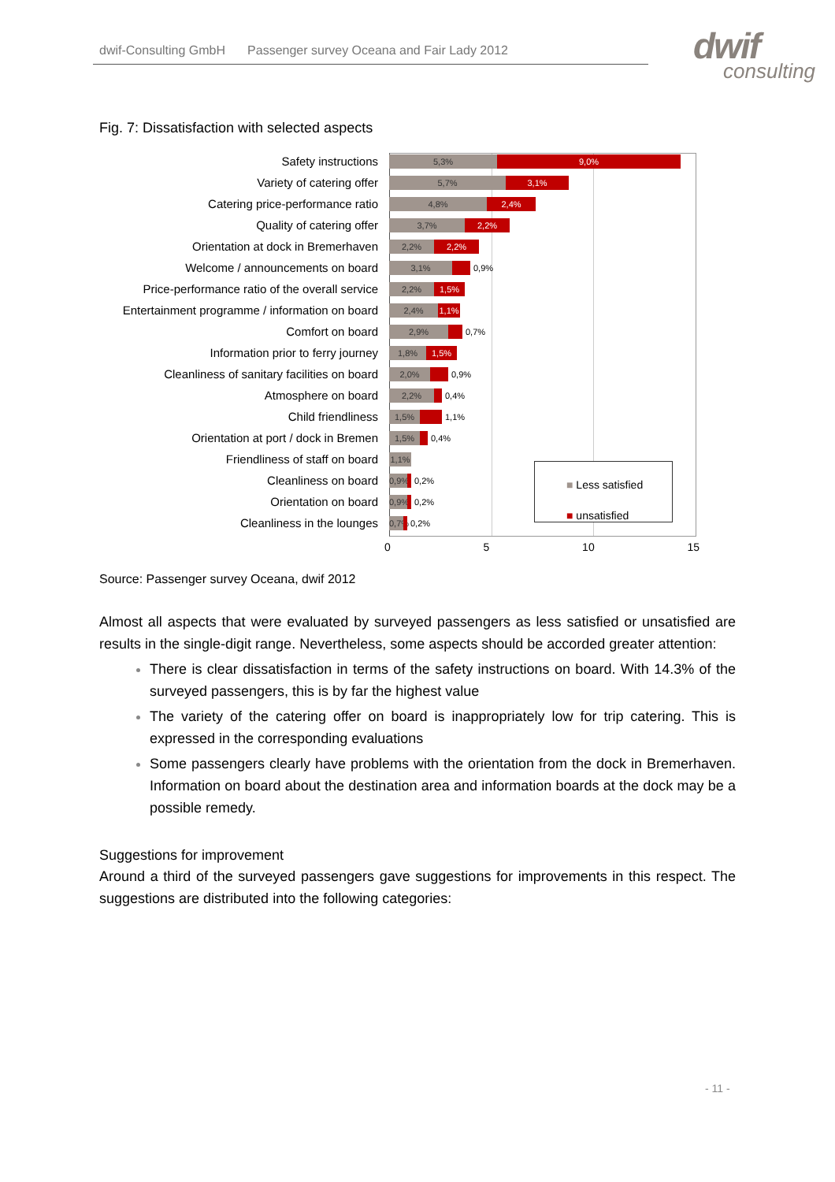dwif-Consulting GmbH Passenger survey Oceana and Fair Lady 2012
dwif
consulting
Fig. 7: Dissatisfaction with selected aspects
Safety instructions
5,3% 9,0%
Variety of catering offer
5,7% 3,1%
Catering price-performance ratio
4,8% 2,4%
Quality of catering offer
3,7% 2,2%
Orientation at dock in Bremerhaven
2,2% 2,2%
Welcome / announcements on board
3,1%
0,9%
Price-performance ratio of the overall service
2,2% 1,5%
Entertainment programme / information on board
2,4% 1,1%
Comfort on board
2,9%
0,7%
Information prior to ferry journey
1,8% 1,5%
Cleanliness of sanitary facilities on board
2,0%
0,9%
Atmosphere on board
2,2%
0,4%
Child friendliness
1,5%
1,1%
Orientation at port / dock in Bremen
1,5%
0,4%
Friendliness of staff on board
1,1%
Cleanliness on board
0,9%
0,2%
Orientation on board
0,9%
0,2%
Cleanliness in the lounges
0,7%
0,2%
■ Less satisfied
■ unsatisfied
0 5 10 15
Source: Passenger survey Oceana, dwif 2012
Almost all aspects that were evaluated by surveyed passengers as less satisfied or unsatisfied are results in the single-digit range. Nevertheless, some aspects should be accorded greater attention:
There is clear dissatisfaction in terms of the safety instructions on board. With 14.3% of the surveyed passengers, this is by far the highest value
The variety of the catering offer on board is inappropriately low for trip catering. This is expressed in the corresponding evaluations
Some passengers clearly have problems with the orientation from the dock in Bremerhaven. Information on board about the destination area and information boards at the dock may be a possible remedy.
Suggestions for improvement
Around a third of the surveyed passengers gave suggestions for improvements in this respect. The suggestions are distributed into the following categories:
- 11 -